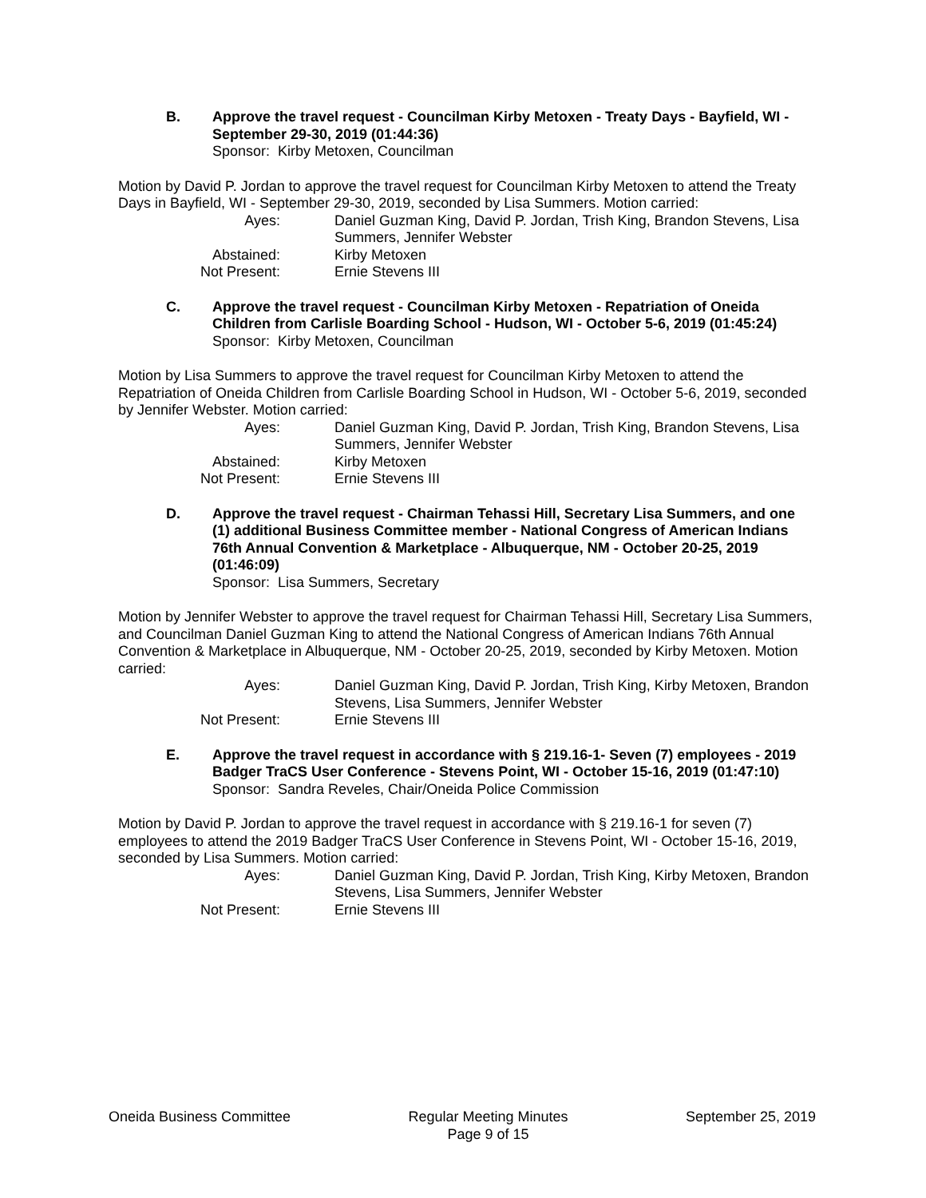B. Approve the travel request - Councilman Kirby Metoxen - Treaty Days - Bayfield, WI - September 29-30, 2019 (01:44:36)
Sponsor: Kirby Metoxen, Councilman
Motion by David P. Jordan to approve the travel request for Councilman Kirby Metoxen to attend the Treaty Days in Bayfield, WI - September 29-30, 2019, seconded by Lisa Summers. Motion carried:
Ayes: Daniel Guzman King, David P. Jordan, Trish King, Brandon Stevens, Lisa Summers, Jennifer Webster
Abstained: Kirby Metoxen
Not Present: Ernie Stevens III
C. Approve the travel request - Councilman Kirby Metoxen - Repatriation of Oneida Children from Carlisle Boarding School - Hudson, WI - October 5-6, 2019 (01:45:24)
Sponsor: Kirby Metoxen, Councilman
Motion by Lisa Summers to approve the travel request for Councilman Kirby Metoxen to attend the Repatriation of Oneida Children from Carlisle Boarding School in Hudson, WI - October 5-6, 2019, seconded by Jennifer Webster. Motion carried:
Ayes: Daniel Guzman King, David P. Jordan, Trish King, Brandon Stevens, Lisa Summers, Jennifer Webster
Abstained: Kirby Metoxen
Not Present: Ernie Stevens III
D. Approve the travel request - Chairman Tehassi Hill, Secretary Lisa Summers, and one (1) additional Business Committee member - National Congress of American Indians 76th Annual Convention & Marketplace - Albuquerque, NM - October 20-25, 2019 (01:46:09)
Sponsor: Lisa Summers, Secretary
Motion by Jennifer Webster to approve the travel request for Chairman Tehassi Hill, Secretary Lisa Summers, and Councilman Daniel Guzman King to attend the National Congress of American Indians 76th Annual Convention & Marketplace in Albuquerque, NM - October 20-25, 2019, seconded by Kirby Metoxen. Motion carried:
Ayes: Daniel Guzman King, David P. Jordan, Trish King, Kirby Metoxen, Brandon Stevens, Lisa Summers, Jennifer Webster
Not Present: Ernie Stevens III
E. Approve the travel request in accordance with § 219.16-1- Seven (7) employees - 2019 Badger TraCS User Conference - Stevens Point, WI - October 15-16, 2019 (01:47:10)
Sponsor: Sandra Reveles, Chair/Oneida Police Commission
Motion by David P. Jordan to approve the travel request in accordance with § 219.16-1 for seven (7) employees to attend the 2019 Badger TraCS User Conference in Stevens Point, WI - October 15-16, 2019, seconded by Lisa Summers. Motion carried:
Ayes: Daniel Guzman King, David P. Jordan, Trish King, Kirby Metoxen, Brandon Stevens, Lisa Summers, Jennifer Webster
Not Present: Ernie Stevens III
Oneida Business Committee Regular Meeting Minutes
Page 9 of 15
September 25, 2019